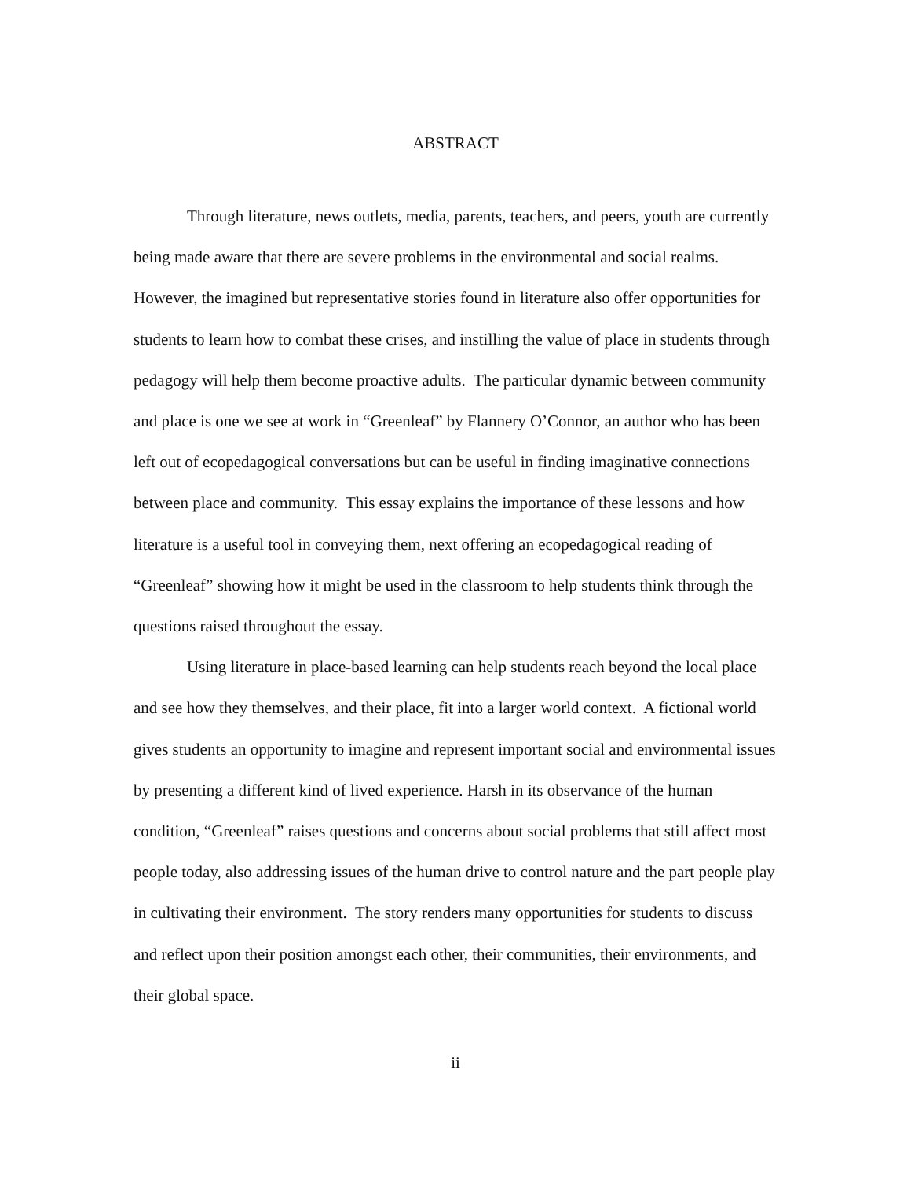ABSTRACT
Through literature, news outlets, media, parents, teachers, and peers, youth are currently being made aware that there are severe problems in the environmental and social realms. However, the imagined but representative stories found in literature also offer opportunities for students to learn how to combat these crises, and instilling the value of place in students through pedagogy will help them become proactive adults. The particular dynamic between community and place is one we see at work in “Greenleaf” by Flannery O’Connor, an author who has been left out of ecopedagogical conversations but can be useful in finding imaginative connections between place and community. This essay explains the importance of these lessons and how literature is a useful tool in conveying them, next offering an ecopedagogical reading of “Greenleaf” showing how it might be used in the classroom to help students think through the questions raised throughout the essay.
Using literature in place-based learning can help students reach beyond the local place and see how they themselves, and their place, fit into a larger world context. A fictional world gives students an opportunity to imagine and represent important social and environmental issues by presenting a different kind of lived experience. Harsh in its observance of the human condition, “Greenleaf” raises questions and concerns about social problems that still affect most people today, also addressing issues of the human drive to control nature and the part people play in cultivating their environment. The story renders many opportunities for students to discuss and reflect upon their position amongst each other, their communities, their environments, and their global space.
ii